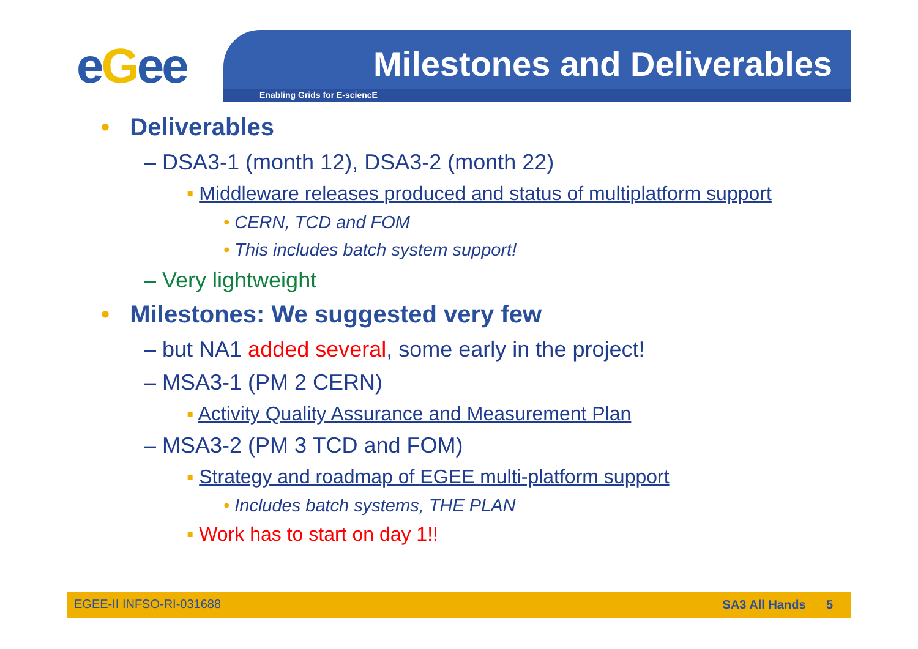eGee
Milestones and Deliverables
Enabling Grids for E-sciencE
• Deliverables
– DSA3-1 (month 12), DSA3-2 (month 22)
▪ Middleware releases produced and status of multiplatform support
• CERN, TCD and FOM
• This includes batch system support!
– Very lightweight
• Milestones: We suggested very few
– but NA1 added several, some early in the project!
– MSA3-1 (PM 2 CERN)
▪ Activity Quality Assurance and Measurement Plan
– MSA3-2 (PM 3 TCD and FOM)
▪ Strategy and roadmap of EGEE multi-platform support
• Includes batch systems, THE PLAN
▪ Work has to start on day 1!!
EGEE-II INFSO-RI-031688 SA3 All Hands 5